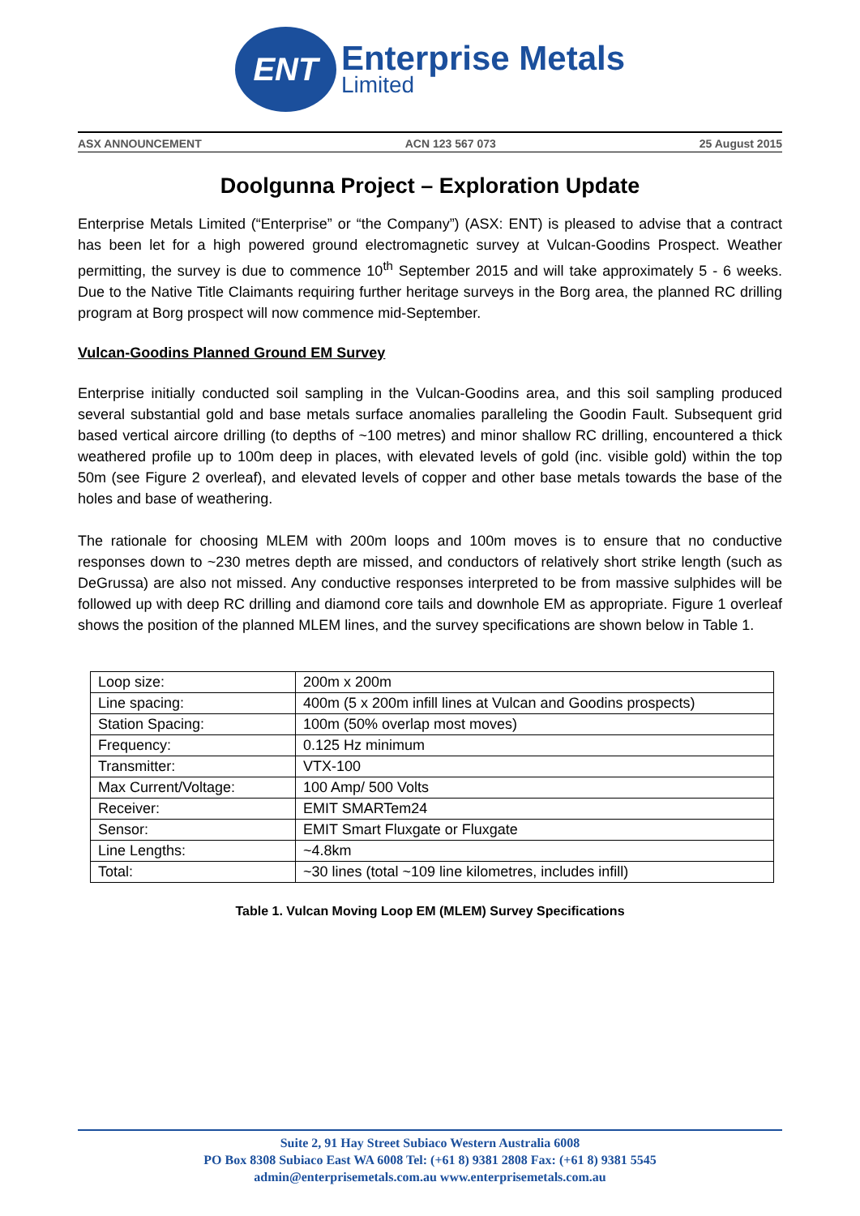ENT
Enterprise Metals
Limited
ASX ANNOUNCEMENT ACN 123 567 073 25 August 2015
Doolgunna Project – Exploration Update
Enterprise Metals Limited (“Enterprise” or “the Company”) (ASX: ENT) is pleased to advise that a contract has been let for a high powered ground electromagnetic survey at Vulcan-Goodins Prospect. Weather permitting, the survey is due to commence 10<sup>th</sup> September 2015 and will take approximately 5 - 6 weeks. Due to the Native Title Claimants requiring further heritage surveys in the Borg area, the planned RC drilling program at Borg prospect will now commence mid-September.
Vulcan-Goodins Planned Ground EM Survey
Enterprise initially conducted soil sampling in the Vulcan-Goodins area, and this soil sampling produced several substantial gold and base metals surface anomalies paralleling the Goodin Fault. Subsequent grid based vertical aircore drilling (to depths of ~100 metres) and minor shallow RC drilling, encountered a thick weathered profile up to 100m deep in places, with elevated levels of gold (inc. visible gold) within the top 50m (see Figure 2 overleaf), and elevated levels of copper and other base metals towards the base of the holes and base of weathering.
The rationale for choosing MLEM with 200m loops and 100m moves is to ensure that no conductive responses down to ~230 metres depth are missed, and conductors of relatively short strike length (such as DeGrussa) are also not missed. Any conductive responses interpreted to be from massive sulphides will be followed up with deep RC drilling and diamond core tails and downhole EM as appropriate. Figure 1 overleaf shows the position of the planned MLEM lines, and the survey specifications are shown below in Table 1.
| Loop size: | 200m x 200m |
| Line spacing: | 400m (5 x 200m infill lines at Vulcan and Goodins prospects) |
| Station Spacing: | 100m (50% overlap most moves) |
| Frequency: | 0.125 Hz minimum |
| Transmitter: | VTX-100 |
| Max Current/Voltage: | 100 Amp/ 500 Volts |
| Receiver: | EMIT SMARTem24 |
| Sensor: | EMIT Smart Fluxgate or Fluxgate |
| Line Lengths: | ~4.8km |
| Total: | ~30 lines (total ~109 line kilometres, includes infill) |
Table 1. Vulcan Moving Loop EM (MLEM) Survey Specifications
Suite 2, 91 Hay Street Subiaco Western Australia 6008
PO Box 8308 Subiaco East WA 6008 Tel: (+61 8) 9381 2808 Fax: (+61 8) 9381 5545
admin@enterprisemetals.com.au www.enterprisemetals.com.au